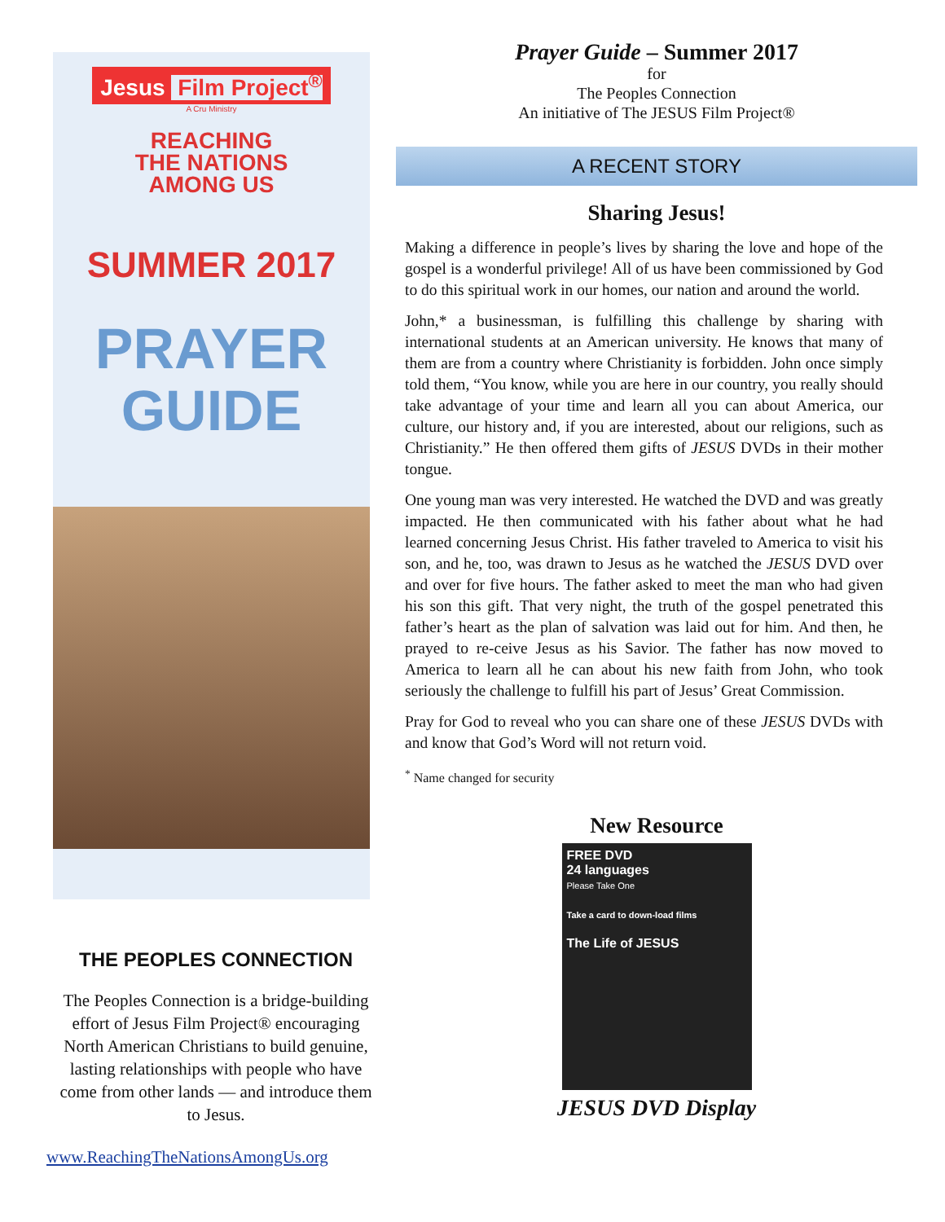Jesus Film Project<sup>®</sup>
A Cru Ministry
REACHING
THE NATIONS
AMONG US
SUMMER 2017
PRAYER
GUIDE
THE PEOPLES CONNECTION
The Peoples Connection is a bridge-building effort of Jesus Film Project® encouraging North American Christians to build genuine, lasting relationships with people who have come from other lands — and introduce them to Jesus.
www.ReachingTheNationsAmongUs.org
Prayer Guide – Summer 2017
for
The Peoples Connection
An initiative of The JESUS Film Project®
A RECENT STORY
Sharing Jesus!
Making a difference in people’s lives by sharing the love and hope of the gospel is a wonderful privilege! All of us have been commissioned by God to do this spiritual work in our homes, our nation and around the world.
John,* a businessman, is fulfilling this challenge by sharing with international students at an American university. He knows that many of them are from a country where Christianity is forbidden. John once simply told them, “You know, while you are here in our country, you really should take advantage of your time and learn all you can about America, our culture, our history and, if you are interested, about our religions, such as Christianity.” He then offered them gifts of JESUS DVDs in their mother tongue.
One young man was very interested. He watched the DVD and was greatly impacted. He then communicated with his father about what he had learned concerning Jesus Christ. His father traveled to America to visit his son, and he, too, was drawn to Jesus as he watched the JESUS DVD over and over for five hours. The father asked to meet the man who had given his son this gift. That very night, the truth of the gospel penetrated this father’s heart as the plan of salvation was laid out for him. And then, he prayed to re-ceive Jesus as his Savior. The father has now moved to America to learn all he can about his new faith from John, who took seriously the challenge to fulfill his part of Jesus’ Great Commission.
Pray for God to reveal who you can share one of these JESUS DVDs with and know that God’s Word will not return void.
<sup>*</sup> Name changed for security
New Resource
FREE DVD
24 languages
Please Take One
Take a card to down-load films
The Life of JESUS
JESUS DVD Display